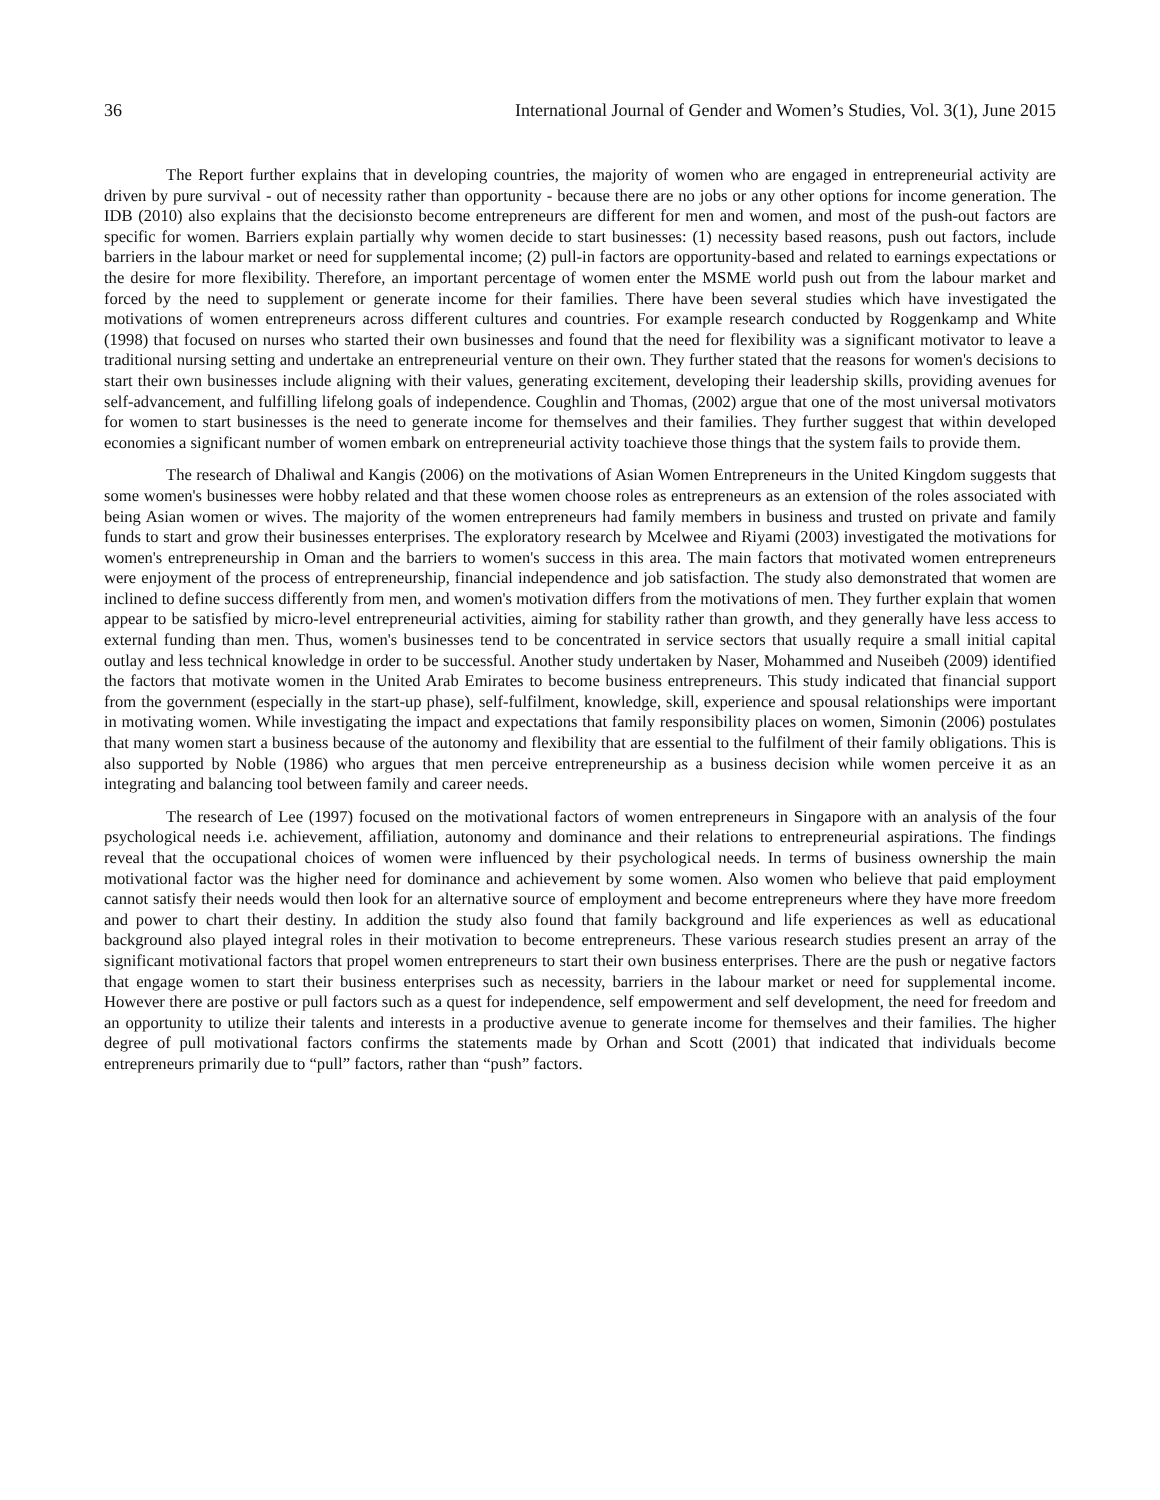36 International Journal of Gender and Women’s Studies, Vol. 3(1), June 2015
The Report further explains that in developing countries, the majority of women who are engaged in entrepreneurial activity are driven by pure survival - out of necessity rather than opportunity - because there are no jobs or any other options for income generation. The IDB (2010) also explains that the decisionsto become entrepreneurs are different for men and women, and most of the push-out factors are specific for women. Barriers explain partially why women decide to start businesses: (1) necessity based reasons, push out factors, include barriers in the labour market or need for supplemental income; (2) pull-in factors are opportunity-based and related to earnings expectations or the desire for more flexibility. Therefore, an important percentage of women enter the MSME world push out from the labour market and forced by the need to supplement or generate income for their families. There have been several studies which have investigated the motivations of women entrepreneurs across different cultures and countries. For example research conducted by Roggenkamp and White (1998) that focused on nurses who started their own businesses and found that the need for flexibility was a significant motivator to leave a traditional nursing setting and undertake an entrepreneurial venture on their own. They further stated that the reasons for women's decisions to start their own businesses include aligning with their values, generating excitement, developing their leadership skills, providing avenues for self-advancement, and fulfilling lifelong goals of independence. Coughlin and Thomas, (2002) argue that one of the most universal motivators for women to start businesses is the need to generate income for themselves and their families. They further suggest that within developed economies a significant number of women embark on entrepreneurial activity toachieve those things that the system fails to provide them.
The research of Dhaliwal and Kangis (2006) on the motivations of Asian Women Entrepreneurs in the United Kingdom suggests that some women's businesses were hobby related and that these women choose roles as entrepreneurs as an extension of the roles associated with being Asian women or wives. The majority of the women entrepreneurs had family members in business and trusted on private and family funds to start and grow their businesses enterprises. The exploratory research by Mcelwee and Riyami (2003) investigated the motivations for women's entrepreneurship in Oman and the barriers to women's success in this area. The main factors that motivated women entrepreneurs were enjoyment of the process of entrepreneurship, financial independence and job satisfaction. The study also demonstrated that women are inclined to define success differently from men, and women's motivation differs from the motivations of men. They further explain that women appear to be satisfied by micro-level entrepreneurial activities, aiming for stability rather than growth, and they generally have less access to external funding than men. Thus, women's businesses tend to be concentrated in service sectors that usually require a small initial capital outlay and less technical knowledge in order to be successful. Another study undertaken by Naser, Mohammed and Nuseibeh (2009) identified the factors that motivate women in the United Arab Emirates to become business entrepreneurs. This study indicated that financial support from the government (especially in the start-up phase), self-fulfilment, knowledge, skill, experience and spousal relationships were important in motivating women. While investigating the impact and expectations that family responsibility places on women, Simonin (2006) postulates that many women start a business because of the autonomy and flexibility that are essential to the fulfilment of their family obligations. This is also supported by Noble (1986) who argues that men perceive entrepreneurship as a business decision while women perceive it as an integrating and balancing tool between family and career needs.
The research of Lee (1997) focused on the motivational factors of women entrepreneurs in Singapore with an analysis of the four psychological needs i.e. achievement, affiliation, autonomy and dominance and their relations to entrepreneurial aspirations. The findings reveal that the occupational choices of women were influenced by their psychological needs. In terms of business ownership the main motivational factor was the higher need for dominance and achievement by some women. Also women who believe that paid employment cannot satisfy their needs would then look for an alternative source of employment and become entrepreneurs where they have more freedom and power to chart their destiny. In addition the study also found that family background and life experiences as well as educational background also played integral roles in their motivation to become entrepreneurs. These various research studies present an array of the significant motivational factors that propel women entrepreneurs to start their own business enterprises. There are the push or negative factors that engage women to start their business enterprises such as necessity, barriers in the labour market or need for supplemental income. However there are postive or pull factors such as a quest for independence, self empowerment and self development, the need for freedom and an opportunity to utilize their talents and interests in a productive avenue to generate income for themselves and their families. The higher degree of pull motivational factors confirms the statements made by Orhan and Scott (2001) that indicated that individuals become entrepreneurs primarily due to “pull” factors, rather than “push” factors.